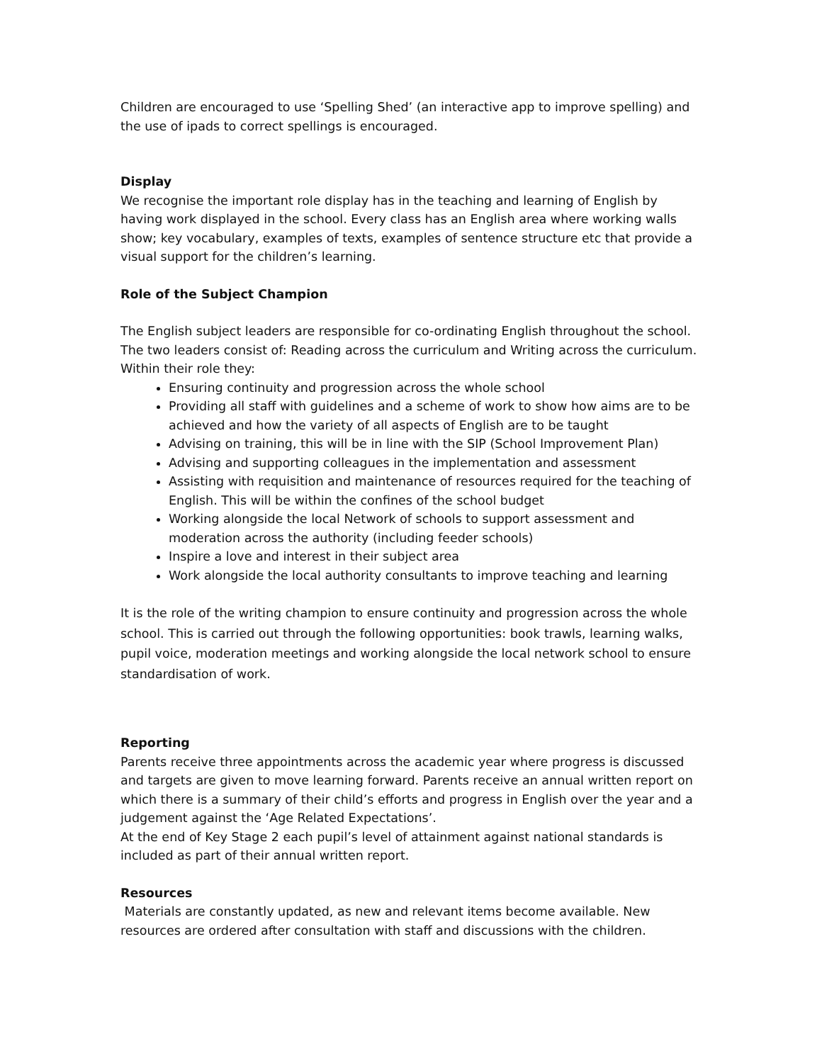Children are encouraged to use ‘Spelling Shed’ (an interactive app to improve spelling) and the use of ipads to correct spellings is encouraged.
Display
We recognise the important role display has in the teaching and learning of English by having work displayed in the school. Every class has an English area where working walls show; key vocabulary, examples of texts, examples of sentence structure etc that provide a visual support for the children’s learning.
Role of the Subject Champion
The English subject leaders are responsible for co-ordinating English throughout the school. The two leaders consist of: Reading across the curriculum and Writing across the curriculum. Within their role they:
Ensuring continuity and progression across the whole school
Providing all staff with guidelines and a scheme of work to show how aims are to be achieved and how the variety of all aspects of English are to be taught
Advising on training, this will be in line with the SIP (School Improvement Plan)
Advising and supporting colleagues in the implementation and assessment
Assisting with requisition and maintenance of resources required for the teaching of English. This will be within the confines of the school budget
Working alongside the local Network of schools to support assessment and moderation across the authority (including feeder schools)
Inspire a love and interest in their subject area
Work alongside the local authority consultants to improve teaching and learning
It is the role of the writing champion to ensure continuity and progression across the whole school. This is carried out through the following opportunities: book trawls, learning walks, pupil voice, moderation meetings and working alongside the local network school to ensure standardisation of work.
Reporting
Parents receive three appointments across the academic year where progress is discussed and targets are given to move learning forward. Parents receive an annual written report on which there is a summary of their child’s efforts and progress in English over the year and a judgement against the ‘Age Related Expectations’.
At the end of Key Stage 2 each pupil’s level of attainment against national standards is included as part of their annual written report.
Resources
Materials are constantly updated, as new and relevant items become available. New resources are ordered after consultation with staff and discussions with the children.